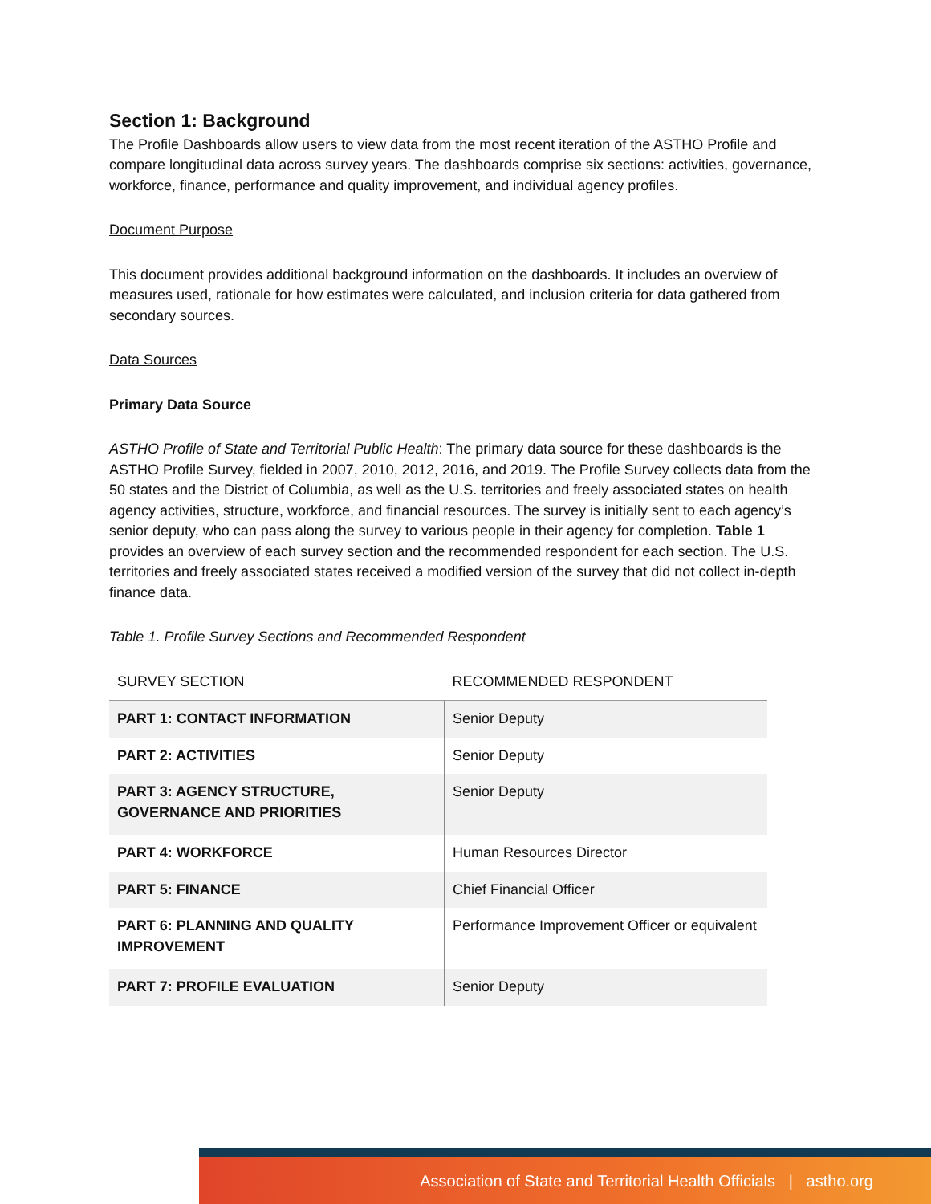Section 1: Background
The Profile Dashboards allow users to view data from the most recent iteration of the ASTHO Profile and compare longitudinal data across survey years. The dashboards comprise six sections: activities, governance, workforce, finance, performance and quality improvement, and individual agency profiles.
Document Purpose
This document provides additional background information on the dashboards. It includes an overview of measures used, rationale for how estimates were calculated, and inclusion criteria for data gathered from secondary sources.
Data Sources
Primary Data Source
ASTHO Profile of State and Territorial Public Health: The primary data source for these dashboards is the ASTHO Profile Survey, fielded in 2007, 2010, 2012, 2016, and 2019. The Profile Survey collects data from the 50 states and the District of Columbia, as well as the U.S. territories and freely associated states on health agency activities, structure, workforce, and financial resources. The survey is initially sent to each agency’s senior deputy, who can pass along the survey to various people in their agency for completion. Table 1 provides an overview of each survey section and the recommended respondent for each section. The U.S. territories and freely associated states received a modified version of the survey that did not collect in-depth finance data.
Table 1. Profile Survey Sections and Recommended Respondent
| SURVEY SECTION | RECOMMENDED RESPONDENT |
| --- | --- |
| PART 1: CONTACT INFORMATION | Senior Deputy |
| PART 2: ACTIVITIES | Senior Deputy |
| PART 3: AGENCY STRUCTURE, GOVERNANCE AND PRIORITIES | Senior Deputy |
| PART 4: WORKFORCE | Human Resources Director |
| PART 5: FINANCE | Chief Financial Officer |
| PART 6: PLANNING AND QUALITY IMPROVEMENT | Performance Improvement Officer or equivalent |
| PART 7: PROFILE EVALUATION | Senior Deputy |
Association of State and Territorial Health Officials | astho.org